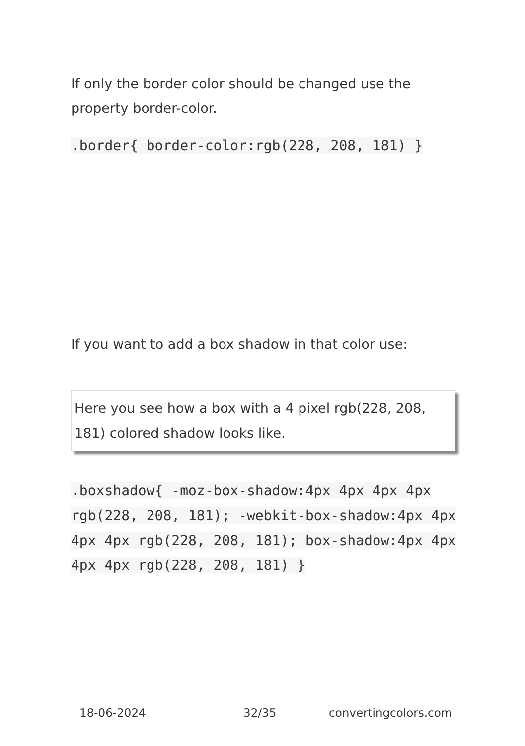If only the border color should be changed use the property border-color.
.border{ border-color:rgb(228, 208, 181) }
If you want to add a box shadow in that color use:
Here you see how a box with a 4 pixel rgb(228, 208, 181) colored shadow looks like.
.boxshadow{ -moz-box-shadow:4px 4px 4px 4px rgb(228, 208, 181); -webkit-box-shadow:4px 4px 4px 4px rgb(228, 208, 181); box-shadow:4px 4px 4px 4px rgb(228, 208, 181) }
18-06-2024 32/35 convertingcolors.com